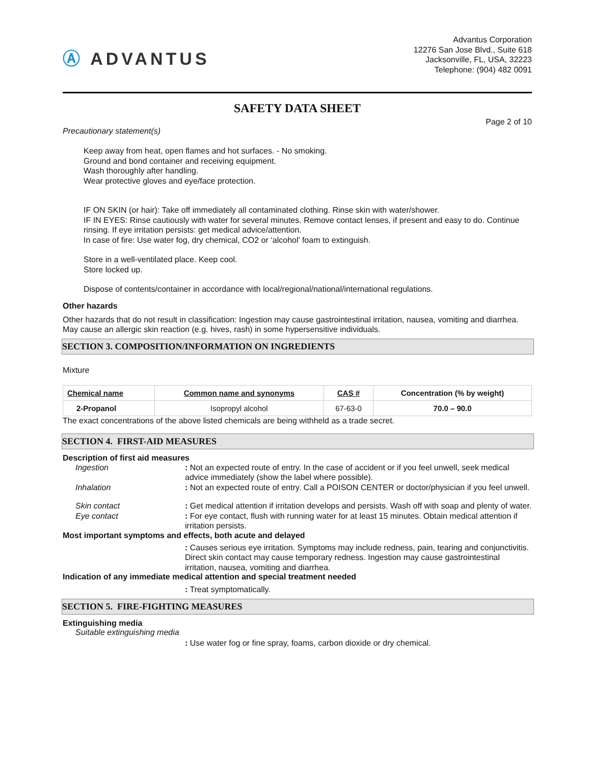Ⓐ ADVANTUS
Advantus Corporation
12276 San Jose Blvd., Suite 618
Jacksonville, FL, USA, 32223
Telephone: (904) 482 0091
SAFETY DATA SHEET
Page 2 of 10
Precautionary statement(s)
Keep away from heat, open flames and hot surfaces. - No smoking.
Ground and bond container and receiving equipment.
Wash thoroughly after handling.
Wear protective gloves and eye/face protection.
IF ON SKIN (or hair): Take off immediately all contaminated clothing. Rinse skin with water/shower.
IF IN EYES: Rinse cautiously with water for several minutes. Remove contact lenses, if present and easy to do. Continue rinsing. If eye irritation persists: get medical advice/attention.
In case of fire: Use water fog, dry chemical, CO2 or ‘alcohol’ foam to extinguish.
Store in a well-ventilated place. Keep cool.
Store locked up.
Dispose of contents/container in accordance with local/regional/national/international regulations.
Other hazards
Other hazards that do not result in classification: Ingestion may cause gastrointestinal irritation, nausea, vomiting and diarrhea. May cause an allergic skin reaction (e.g. hives, rash) in some hypersensitive individuals.
SECTION 3. COMPOSITION/INFORMATION ON INGREDIENTS
Mixture
| Chemical name | Common name and synonyms | CAS # | Concentration (% by weight) |
| --- | --- | --- | --- |
| 2-Propanol | Isopropyl alcohol | 67-63-0 | 70.0 – 90.0 |
The exact concentrations of the above listed chemicals are being withheld as a trade secret.
SECTION 4. FIRST-AID MEASURES
Description of first aid measures
Ingestion : Not an expected route of entry. In the case of accident or if you feel unwell, seek medical advice immediately (show the label where possible).
Inhalation : Not an expected route of entry. Call a POISON CENTER or doctor/physician if you feel unwell.
Skin contact : Get medical attention if irritation develops and persists. Wash off with soap and plenty of water.
Eye contact : For eye contact, flush with running water for at least 15 minutes. Obtain medical attention if irritation persists.
Most important symptoms and effects, both acute and delayed
: Causes serious eye irritation. Symptoms may include redness, pain, tearing and conjunctivitis. Direct skin contact may cause temporary redness. Ingestion may cause gastrointestinal irritation, nausea, vomiting and diarrhea.
Indication of any immediate medical attention and special treatment needed
: Treat symptomatically.
SECTION 5. FIRE-FIGHTING MEASURES
Extinguishing media
Suitable extinguishing media
: Use water fog or fine spray, foams, carbon dioxide or dry chemical.